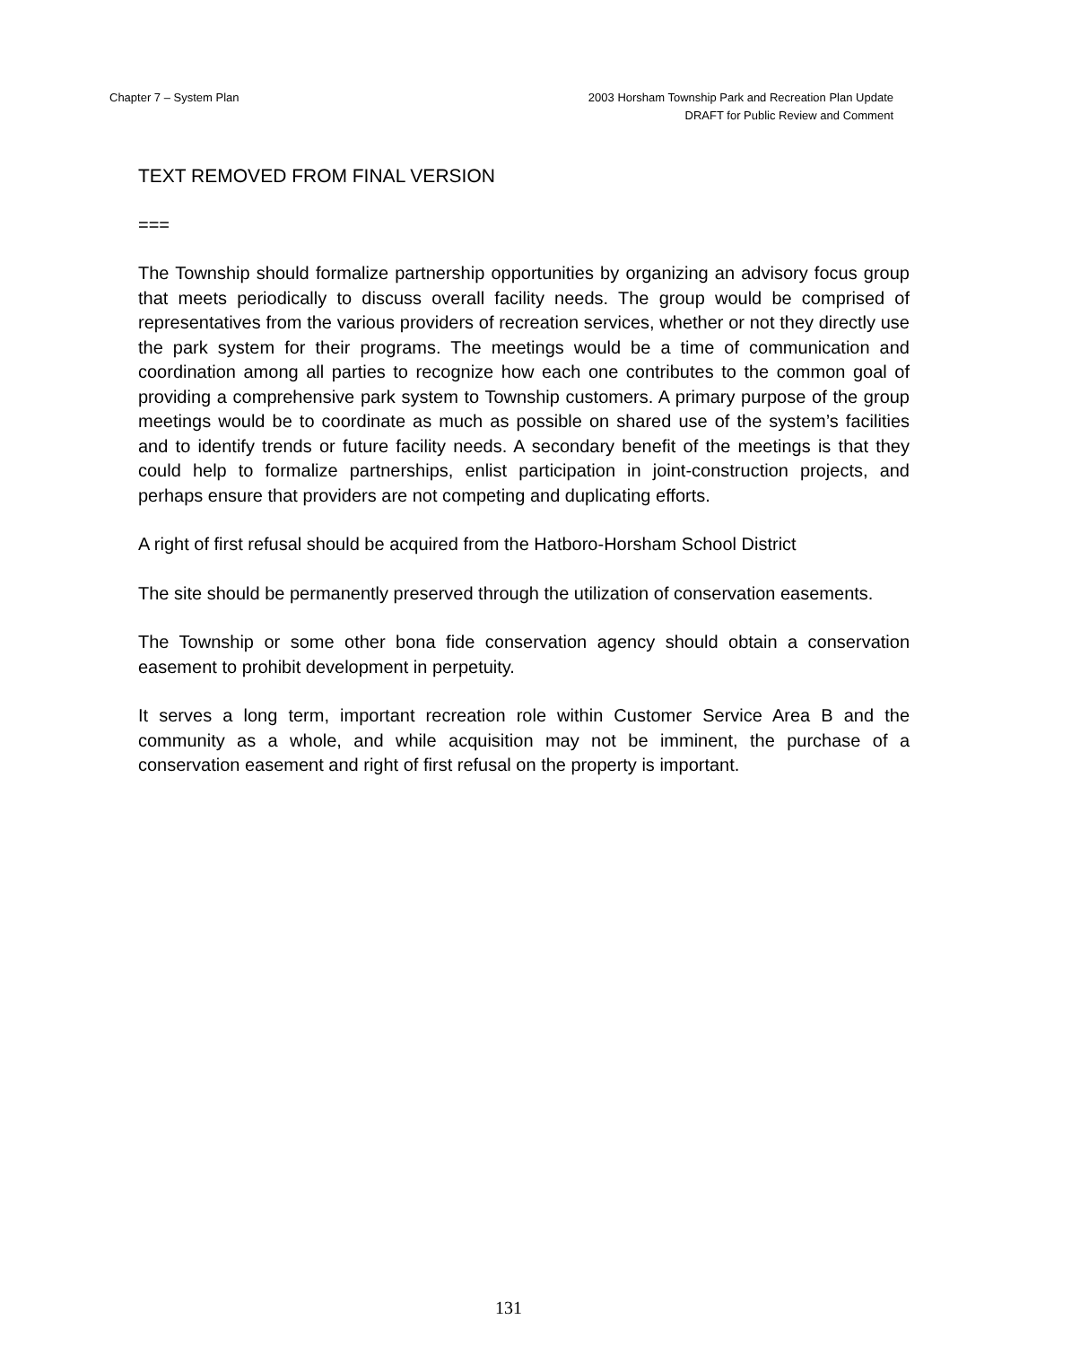Chapter 7 – System Plan 2003 Horsham Township Park and Recreation Plan Update
DRAFT for Public Review and Comment
TEXT REMOVED FROM FINAL VERSION
===
The Township should formalize partnership opportunities by organizing an advisory focus group that meets periodically to discuss overall facility needs. The group would be comprised of representatives from the various providers of recreation services, whether or not they directly use the park system for their programs. The meetings would be a time of communication and coordination among all parties to recognize how each one contributes to the common goal of providing a comprehensive park system to Township customers. A primary purpose of the group meetings would be to coordinate as much as possible on shared use of the system’s facilities and to identify trends or future facility needs. A secondary benefit of the meetings is that they could help to formalize partnerships, enlist participation in joint-construction projects, and perhaps ensure that providers are not competing and duplicating efforts.
A right of first refusal should be acquired from the Hatboro-Horsham School District
The site should be permanently preserved through the utilization of conservation easements.
The Township or some other bona fide conservation agency should obtain a conservation easement to prohibit development in perpetuity.
It serves a long term, important recreation role within Customer Service Area B and the community as a whole, and while acquisition may not be imminent, the purchase of a conservation easement and right of first refusal on the property is important.
131